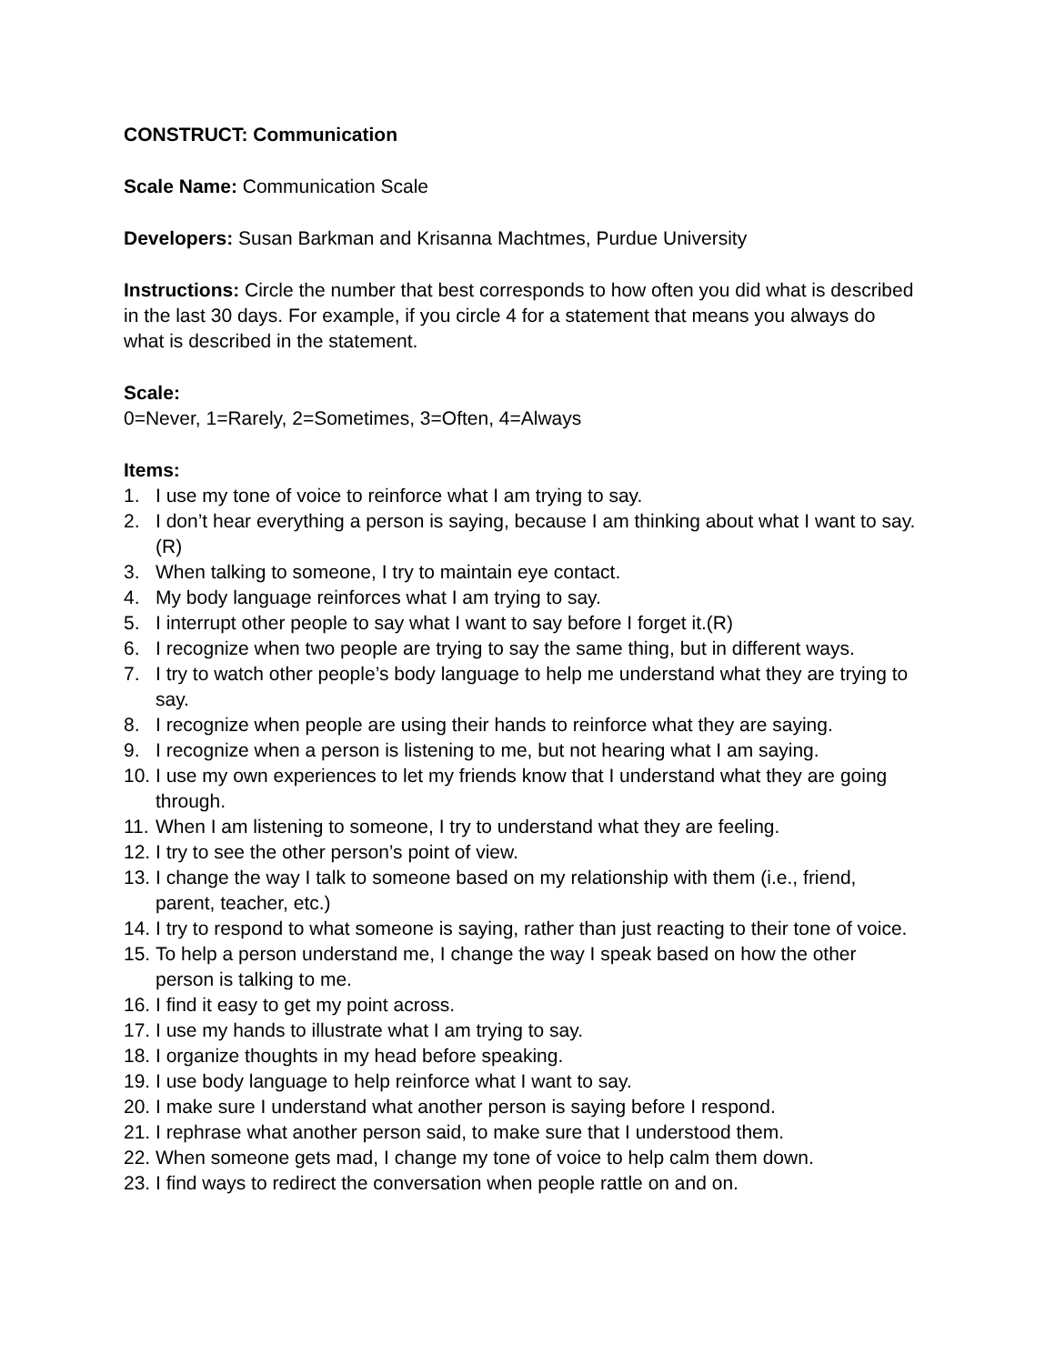CONSTRUCT: Communication
Scale Name: Communication Scale
Developers: Susan Barkman and Krisanna Machtmes, Purdue University
Instructions: Circle the number that best corresponds to how often you did what is described in the last 30 days. For example, if you circle 4 for a statement that means you always do what is described in the statement.
Scale:
0=Never, 1=Rarely, 2=Sometimes, 3=Often, 4=Always
Items:
1. I use my tone of voice to reinforce what I am trying to say.
2. I don’t hear everything a person is saying, because I am thinking about what I want to say. (R)
3. When talking to someone, I try to maintain eye contact.
4. My body language reinforces what I am trying to say.
5. I interrupt other people to say what I want to say before I forget it.(R)
6. I recognize when two people are trying to say the same thing, but in different ways.
7. I try to watch other people’s body language to help me understand what they are trying to say.
8. I recognize when people are using their hands to reinforce what they are saying.
9. I recognize when a person is listening to me, but not hearing what I am saying.
10. I use my own experiences to let my friends know that I understand what they are going through.
11. When I am listening to someone, I try to understand what they are feeling.
12. I try to see the other person’s point of view.
13. I change the way I talk to someone based on my relationship with them (i.e., friend, parent, teacher, etc.)
14. I try to respond to what someone is saying, rather than just reacting to their tone of voice.
15. To help a person understand me, I change the way I speak based on how the other person is talking to me.
16. I find it easy to get my point across.
17. I use my hands to illustrate what I am trying to say.
18. I organize thoughts in my head before speaking.
19. I use body language to help reinforce what I want to say.
20. I make sure I understand what another person is saying before I respond.
21. I rephrase what another person said, to make sure that I understood them.
22. When someone gets mad, I change my tone of voice to help calm them down.
23. I find ways to redirect the conversation when people rattle on and on.